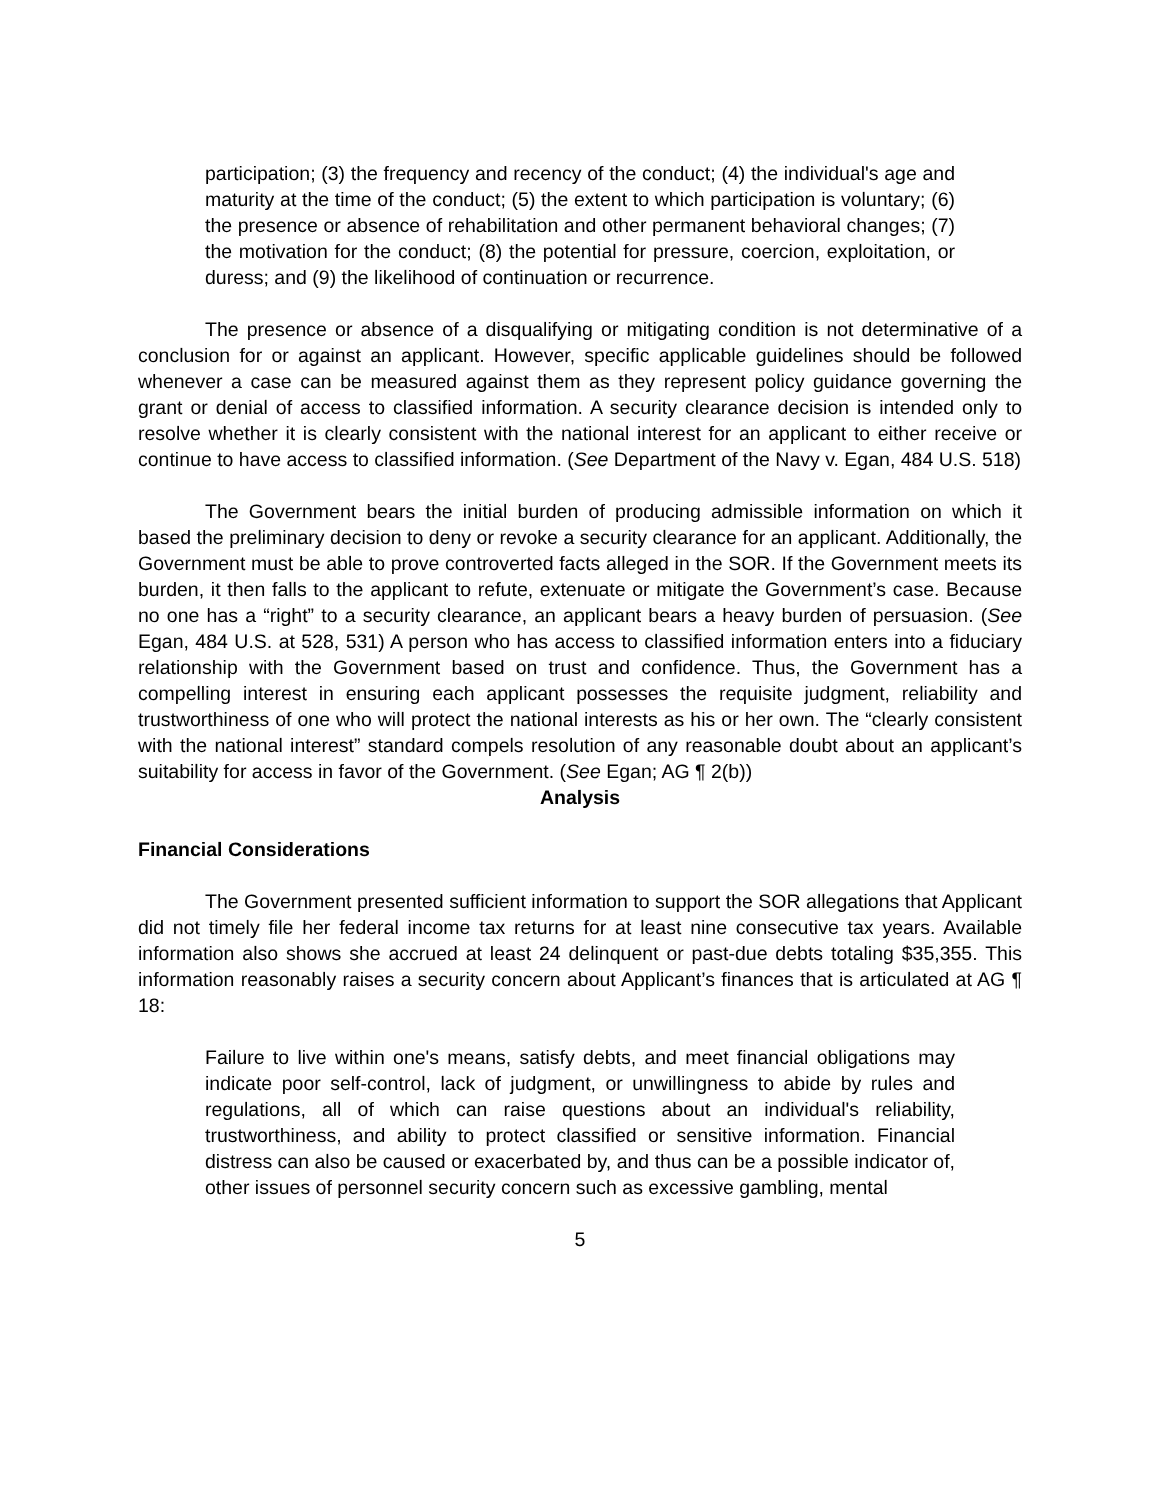participation; (3) the frequency and recency of the conduct; (4) the individual's age and maturity at the time of the conduct; (5) the extent to which participation is voluntary; (6) the presence or absence of rehabilitation and other permanent behavioral changes; (7) the motivation for the conduct; (8) the potential for pressure, coercion, exploitation, or duress; and (9) the likelihood of continuation or recurrence.
The presence or absence of a disqualifying or mitigating condition is not determinative of a conclusion for or against an applicant. However, specific applicable guidelines should be followed whenever a case can be measured against them as they represent policy guidance governing the grant or denial of access to classified information. A security clearance decision is intended only to resolve whether it is clearly consistent with the national interest for an applicant to either receive or continue to have access to classified information. (See Department of the Navy v. Egan, 484 U.S. 518)
The Government bears the initial burden of producing admissible information on which it based the preliminary decision to deny or revoke a security clearance for an applicant. Additionally, the Government must be able to prove controverted facts alleged in the SOR. If the Government meets its burden, it then falls to the applicant to refute, extenuate or mitigate the Government’s case. Because no one has a “right” to a security clearance, an applicant bears a heavy burden of persuasion. (See Egan, 484 U.S. at 528, 531) A person who has access to classified information enters into a fiduciary relationship with the Government based on trust and confidence. Thus, the Government has a compelling interest in ensuring each applicant possesses the requisite judgment, reliability and trustworthiness of one who will protect the national interests as his or her own. The “clearly consistent with the national interest” standard compels resolution of any reasonable doubt about an applicant’s suitability for access in favor of the Government. (See Egan; AG ¶ 2(b))
Analysis
Financial Considerations
The Government presented sufficient information to support the SOR allegations that Applicant did not timely file her federal income tax returns for at least nine consecutive tax years. Available information also shows she accrued at least 24 delinquent or past-due debts totaling $35,355. This information reasonably raises a security concern about Applicant’s finances that is articulated at AG ¶ 18:
Failure to live within one's means, satisfy debts, and meet financial obligations may indicate poor self-control, lack of judgment, or unwillingness to abide by rules and regulations, all of which can raise questions about an individual's reliability, trustworthiness, and ability to protect classified or sensitive information. Financial distress can also be caused or exacerbated by, and thus can be a possible indicator of, other issues of personnel security concern such as excessive gambling, mental
5